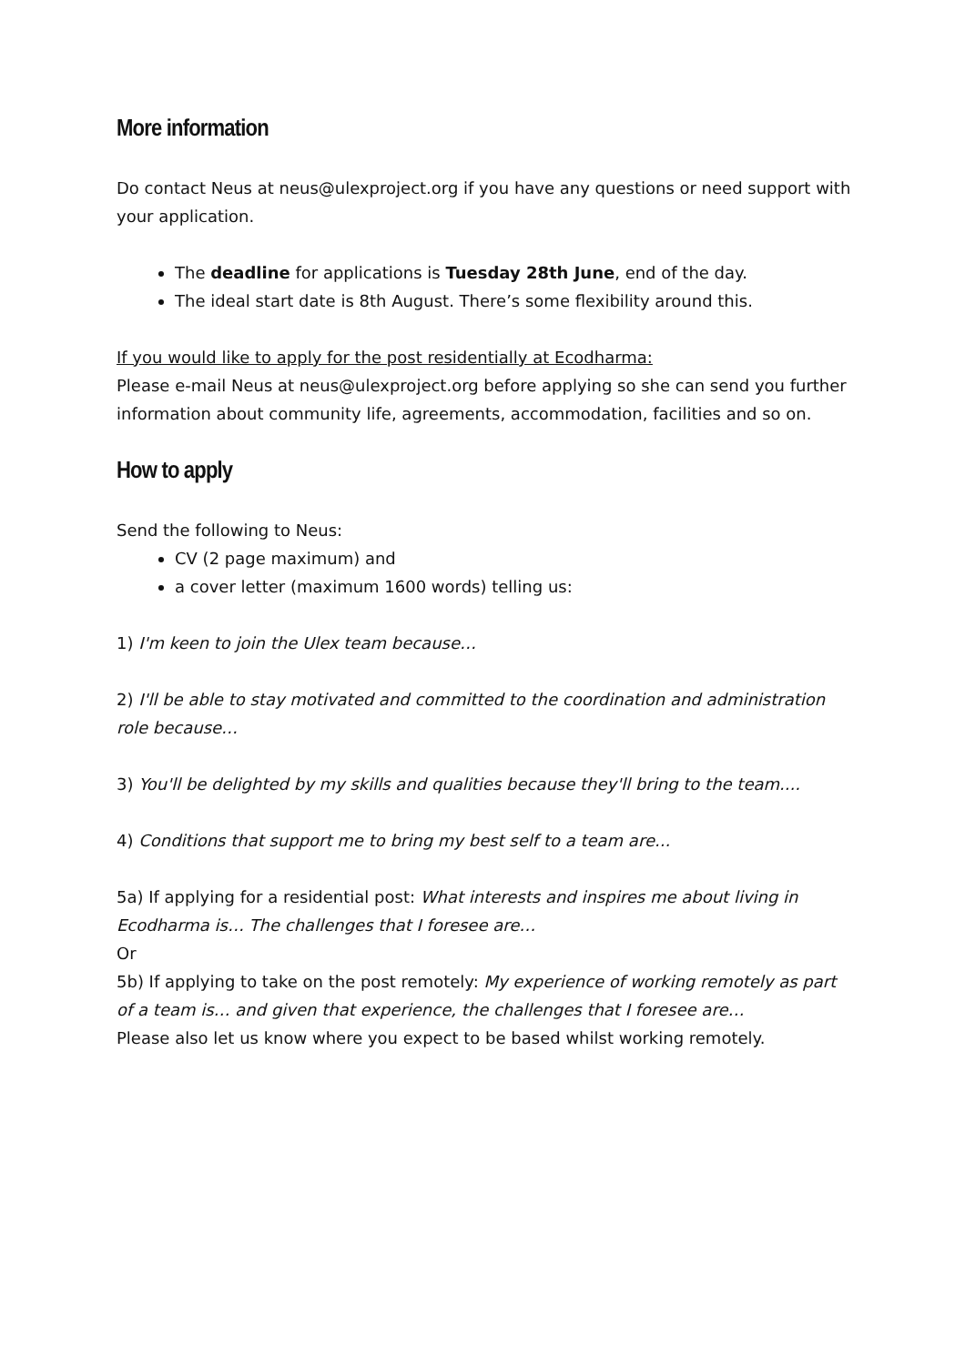More information
Do contact Neus at neus@ulexproject.org if you have any questions or need support with your application.
The deadline for applications is Tuesday 28th June, end of the day.
The ideal start date is 8th August. There’s some flexibility around this.
If you would like to apply for the post residentially at Ecodharma:
Please e-mail Neus at neus@ulexproject.org before applying so she can send you further information about community life, agreements, accommodation, facilities and so on.
How to apply
Send the following to Neus:
CV (2 page maximum) and
a cover letter (maximum 1600 words) telling us:
1) I'm keen to join the Ulex team because…
2) I'll be able to stay motivated and committed to the coordination and administration role because…
3) You'll be delighted by my skills and qualities because they'll bring to the team....
4) Conditions that support me to bring my best self to a team are...
5a) If applying for a residential post: What interests and inspires me about living in Ecodharma is… The challenges that I foresee are…
Or
5b) If applying to take on the post remotely: My experience of working remotely as part of a team is… and given that experience, the challenges that I foresee are…
Please also let us know where you expect to be based whilst working remotely.